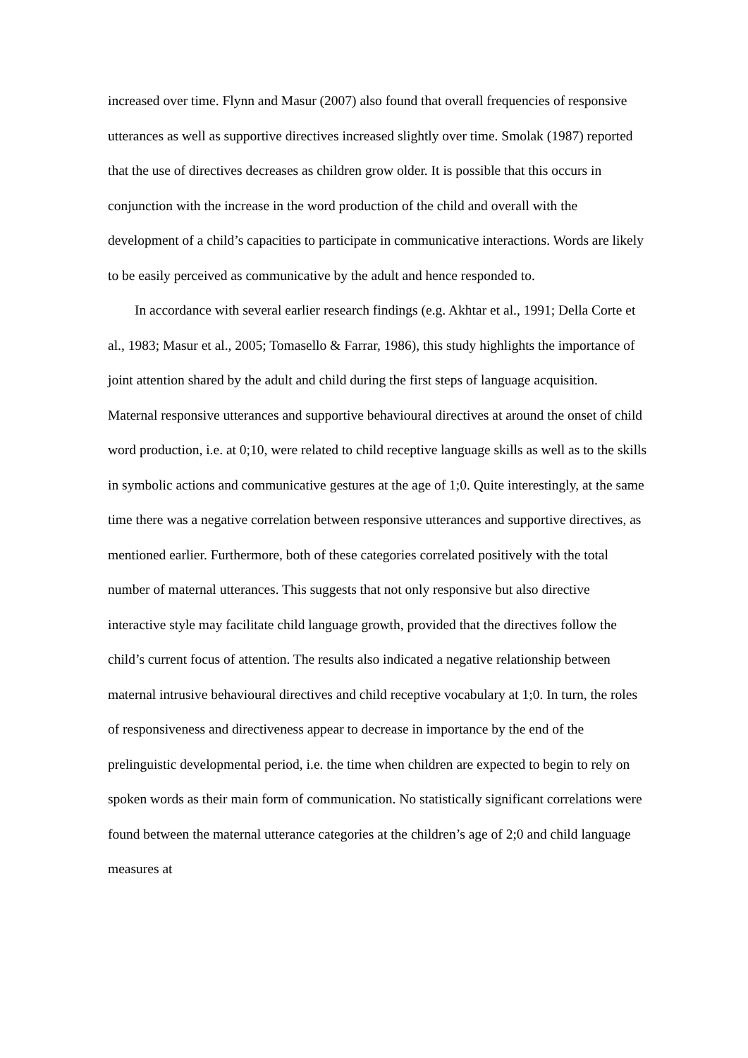increased over time. Flynn and Masur (2007) also found that overall frequencies of responsive utterances as well as supportive directives increased slightly over time. Smolak (1987) reported that the use of directives decreases as children grow older. It is possible that this occurs in conjunction with the increase in the word production of the child and overall with the development of a child’s capacities to participate in communicative interactions. Words are likely to be easily perceived as communicative by the adult and hence responded to.
In accordance with several earlier research findings (e.g. Akhtar et al., 1991; Della Corte et al., 1983; Masur et al., 2005; Tomasello & Farrar, 1986), this study highlights the importance of joint attention shared by the adult and child during the first steps of language acquisition. Maternal responsive utterances and supportive behavioural directives at around the onset of child word production, i.e. at 0;10, were related to child receptive language skills as well as to the skills in symbolic actions and communicative gestures at the age of 1;0. Quite interestingly, at the same time there was a negative correlation between responsive utterances and supportive directives, as mentioned earlier. Furthermore, both of these categories correlated positively with the total number of maternal utterances. This suggests that not only responsive but also directive interactive style may facilitate child language growth, provided that the directives follow the child’s current focus of attention. The results also indicated a negative relationship between maternal intrusive behavioural directives and child receptive vocabulary at 1;0. In turn, the roles of responsiveness and directiveness appear to decrease in importance by the end of the prelinguistic developmental period, i.e. the time when children are expected to begin to rely on spoken words as their main form of communication. No statistically significant correlations were found between the maternal utterance categories at the children’s age of 2;0 and child language measures at